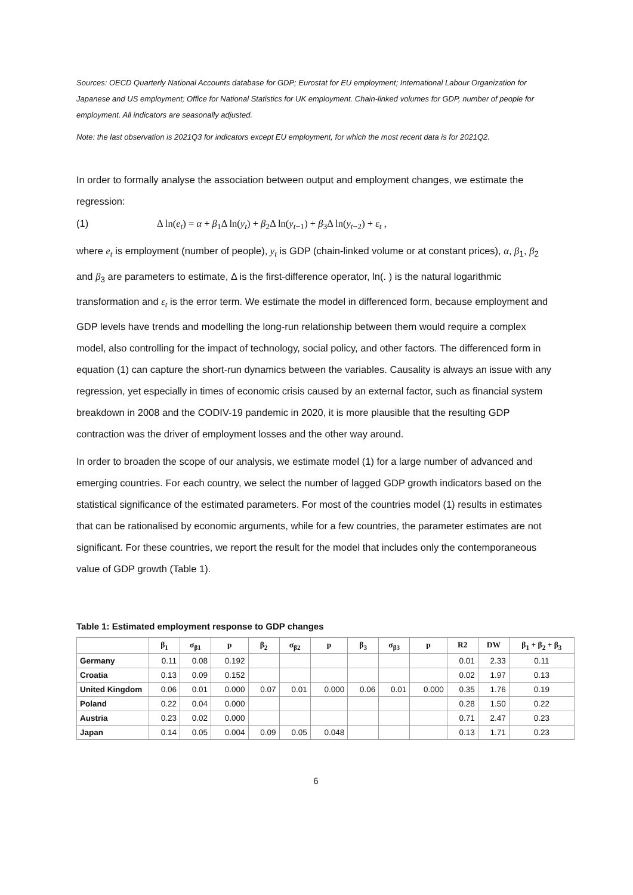Sources: OECD Quarterly National Accounts database for GDP; Eurostat for EU employment; International Labour Organization for Japanese and US employment; Office for National Statistics for UK employment. Chain-linked volumes for GDP, number of people for employment. All indicators are seasonally adjusted.
Note: the last observation is 2021Q3 for indicators except EU employment, for which the most recent data is for 2021Q2.
In order to formally analyse the association between output and employment changes, we estimate the regression:
(1) Δ ln(e<sub>t</sub>) = α + β<sub>1</sub>Δ ln(y<sub>t</sub>) + β<sub>2</sub>Δ ln(y<sub>t−1</sub>) + β<sub>3</sub>Δ ln(y<sub>t−2</sub>) + ε<sub>t</sub> ,
where e<sub>t</sub> is employment (number of people), y<sub>t</sub> is GDP (chain-linked volume or at constant prices), α, β<sub>1</sub>, β<sub>2</sub> and β<sub>3</sub> are parameters to estimate, Δ is the first-difference operator, ln(. ) is the natural logarithmic transformation and ε<sub>t</sub> is the error term. We estimate the model in differenced form, because employment and GDP levels have trends and modelling the long-run relationship between them would require a complex model, also controlling for the impact of technology, social policy, and other factors. The differenced form in equation (1) can capture the short-run dynamics between the variables. Causality is always an issue with any regression, yet especially in times of economic crisis caused by an external factor, such as financial system breakdown in 2008 and the CODIV-19 pandemic in 2020, it is more plausible that the resulting GDP contraction was the driver of employment losses and the other way around.
In order to broaden the scope of our analysis, we estimate model (1) for a large number of advanced and emerging countries. For each country, we select the number of lagged GDP growth indicators based on the statistical significance of the estimated parameters. For most of the countries model (1) results in estimates that can be rationalised by economic arguments, while for a few countries, the parameter estimates are not significant. For these countries, we report the result for the model that includes only the contemporaneous value of GDP growth (Table 1).
Table 1: Estimated employment response to GDP changes
| | β<sub>1</sub> | σ<sub>β1</sub> | p | β<sub>2</sub> | σ<sub>β2</sub> | p | β<sub>3</sub> | σ<sub>β3</sub> | p | R2 | DW | β<sub>1</sub> + β<sub>2</sub> + β<sub>3</sub> |
| --- | --- | --- | --- | --- | --- | --- | --- | --- | --- | --- | --- | --- |
| Germany | 0.11 | 0.08 | 0.192 | | | | | | | 0.01 | 2.33 | 0.11 |
| Croatia | 0.13 | 0.09 | 0.152 | | | | | | | 0.02 | 1.97 | 0.13 |
| United Kingdom | 0.06 | 0.01 | 0.000 | 0.07 | 0.01 | 0.000 | 0.06 | 0.01 | 0.000 | 0.35 | 1.76 | 0.19 |
| Poland | 0.22 | 0.04 | 0.000 | | | | | | | 0.28 | 1.50 | 0.22 |
| Austria | 0.23 | 0.02 | 0.000 | | | | | | | 0.71 | 2.47 | 0.23 |
| Japan | 0.14 | 0.05 | 0.004 | 0.09 | 0.05 | 0.048 | | | | 0.13 | 1.71 | 0.23 |
6